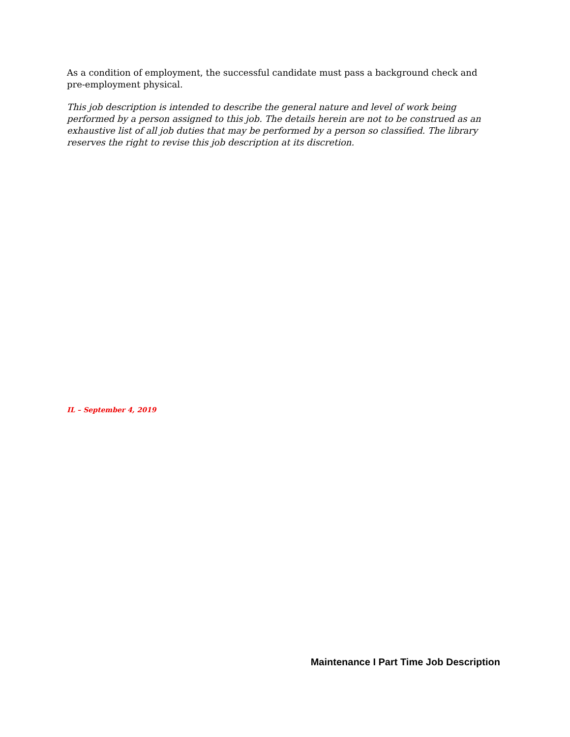As a condition of employment, the successful candidate must pass a background check and pre-employment physical.
This job description is intended to describe the general nature and level of work being performed by a person assigned to this job. The details herein are not to be construed as an exhaustive list of all job duties that may be performed by a person so classified. The library reserves the right to revise this job description at its discretion.
IL – September 4, 2019
Maintenance I Part Time Job Description